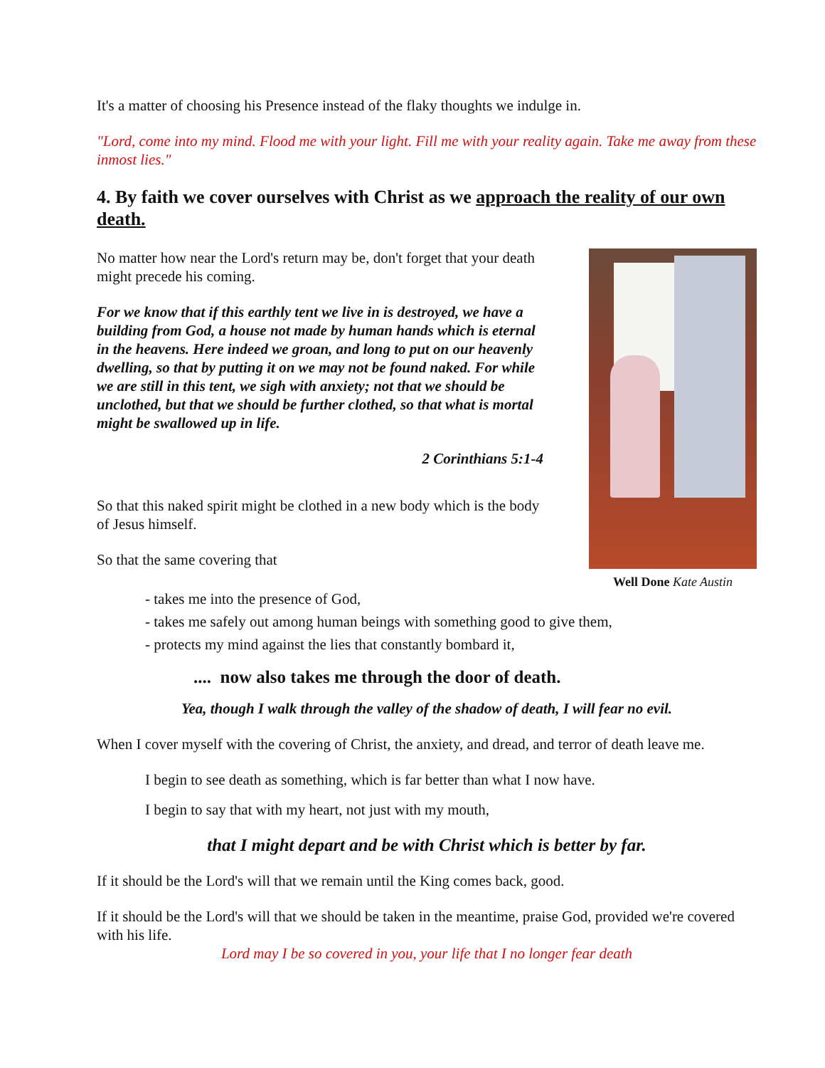It's a matter of choosing his Presence instead of the flaky thoughts we indulge in.
"Lord, come into my mind. Flood me with your light. Fill me with your reality again. Take me away from these inmost lies."
4. By faith we cover ourselves with Christ as we approach the reality of our own death.
No matter how near the Lord's return may be, don't forget that your death might precede his coming.
For we know that if this earthly tent we live in is destroyed, we have a building from God, a house not made by human hands which is eternal in the heavens. Here indeed we groan, and long to put on our heavenly dwelling, so that by putting it on we may not be found naked. For while we are still in this tent, we sigh with anxiety; not that we should be unclothed, but that we should be further clothed, so that what is mortal might be swallowed up in life.
2 Corinthians 5:1-4
So that this naked spirit might be clothed in a new body which is the body of Jesus himself.
So that the same covering that
Well Done Kate Austin
- takes me into the presence of God,
- takes me safely out among human beings with something good to give them,
- protects my mind against the lies that constantly bombard it,
.... now also takes me through the door of death.
Yea, though I walk through the valley of the shadow of death, I will fear no evil.
When I cover myself with the covering of Christ, the anxiety, and dread, and terror of death leave me.
I begin to see death as something, which is far better than what I now have.
I begin to say that with my heart, not just with my mouth,
that I might depart and be with Christ which is better by far.
If it should be the Lord's will that we remain until the King comes back, good.
If it should be the Lord's will that we should be taken in the meantime, praise God, provided we're covered with his life.
Lord may I be so covered in you, your life that I no longer fear death